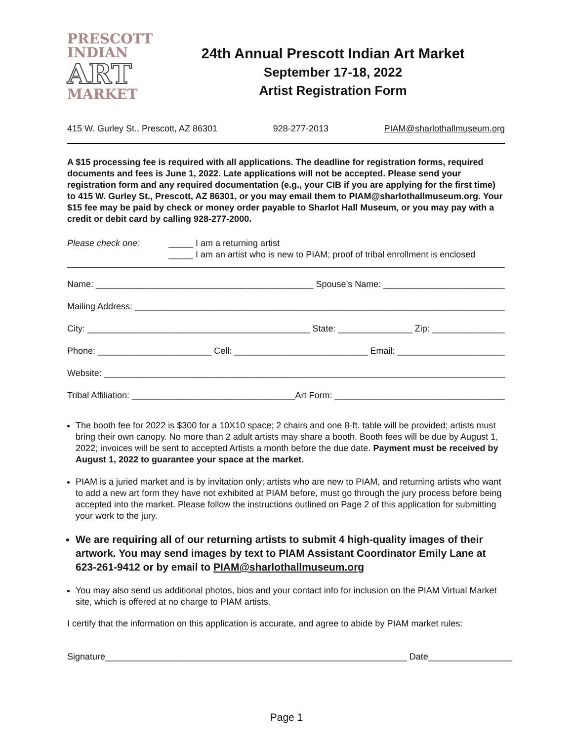PRESCOTT
INDIAN
ART
MARKET
24th Annual Prescott Indian Art Market
September 17-18, 2022
Artist Registration Form
415 W. Gurley St., Prescott, AZ 86301 928-277-2013 PIAM@sharlothallmuseum.org
A $15 processing fee is required with all applications. The deadline for registration forms, required documents and fees is June 1, 2022. Late applications will not be accepted. Please send your registration form and any required documentation (e.g., your CIB if you are applying for the first time) to 415 W. Gurley St., Prescott, AZ 86301, or you may email them to PIAM@sharlothallmuseum.org. Your $15 fee may be paid by check or money order payable to Sharlot Hall Museum, or you may pay with a credit or debit card by calling 928-277-2000.
Please check one: _____ I am a returning artist
_____ I am an artist who is new to PIAM; proof of tribal enrollment is enclosed
Name: ____________________________________________ Spouse’s Name: ____________________________
Mailing Address: ____________________________________________________________________________________
City: _____________________________________________ State: _______________ Zip: __________________
Phone: _______________________ Cell: ___________________________ Email: _______________________
Website: _________________________________________________________________________________________
Tribal Affiliation: _________________________________Art Form: ____________________________________
The booth fee for 2022 is $300 for a 10X10 space; 2 chairs and one 8-ft. table will be provided; artists must bring their own canopy. No more than 2 adult artists may share a booth. Booth fees will be due by August 1, 2022; invoices will be sent to accepted Artists a month before the due date. Payment must be received by August 1, 2022 to guarantee your space at the market.
PIAM is a juried market and is by invitation only; artists who are new to PIAM, and returning artists who want to add a new art form they have not exhibited at PIAM before, must go through the jury process before being accepted into the market. Please follow the instructions outlined on Page 2 of this application for submitting your work to the jury.
We are requiring all of our returning artists to submit 4 high-quality images of their artwork. You may send images by text to PIAM Assistant Coordinator Emily Lane at 623-261-9412 or by email to PIAM@sharlothallmuseum.org
You may also send us additional photos, bios and your contact info for inclusion on the PIAM Virtual Market site, which is offered at no charge to PIAM artists.
I certify that the information on this application is accurate, and agree to abide by PIAM market rules:
Signature_____________________________________________________________ Date_________________
Page 1